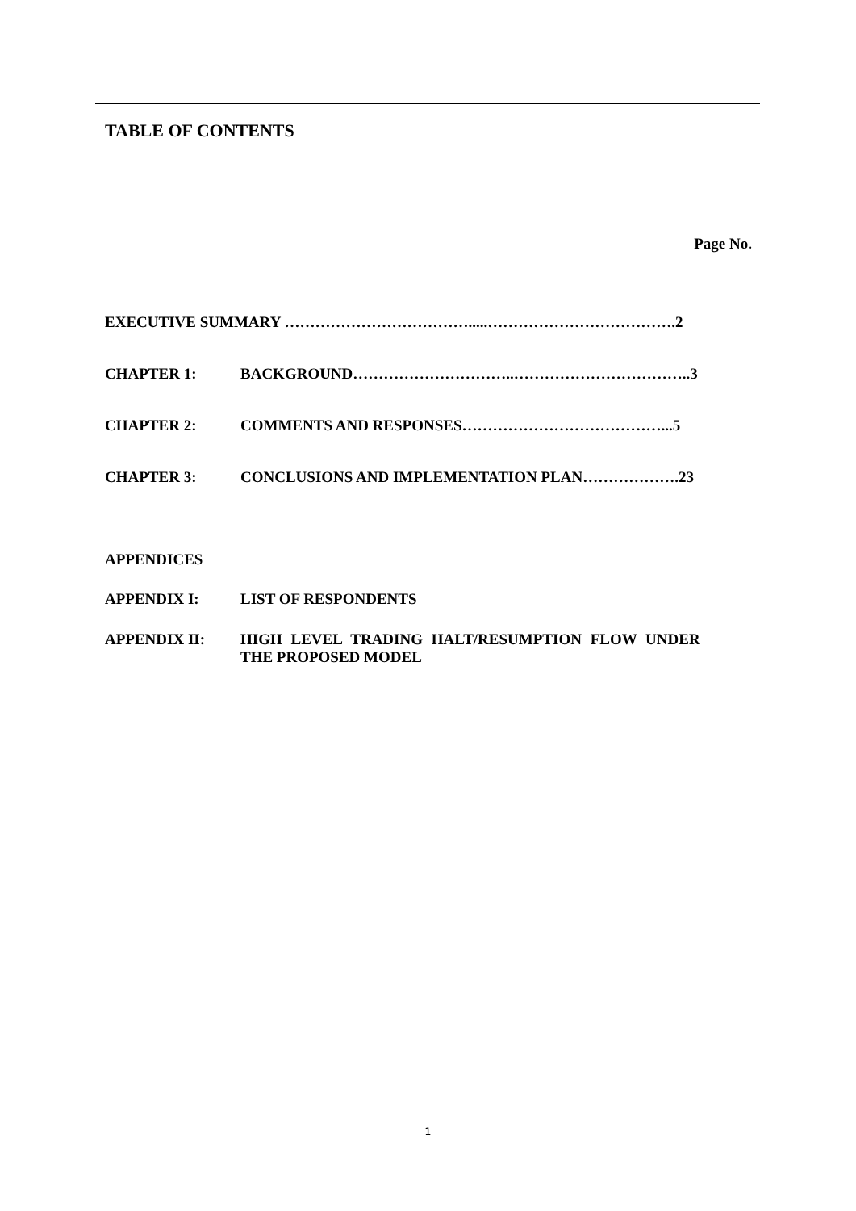TABLE OF CONTENTS
Page No.
EXECUTIVE SUMMARY ……………………………….....……………………………….2
CHAPTER 1: BACKGROUND…………………………..……………………………..3
CHAPTER 2: COMMENTS AND RESPONSES…………………………………...5
CHAPTER 3: CONCLUSIONS AND IMPLEMENTATION PLAN……………….23
APPENDICES
APPENDIX I: LIST OF RESPONDENTS
APPENDIX II: HIGH LEVEL TRADING HALT/RESUMPTION FLOW UNDER
THE PROPOSED MODEL
1